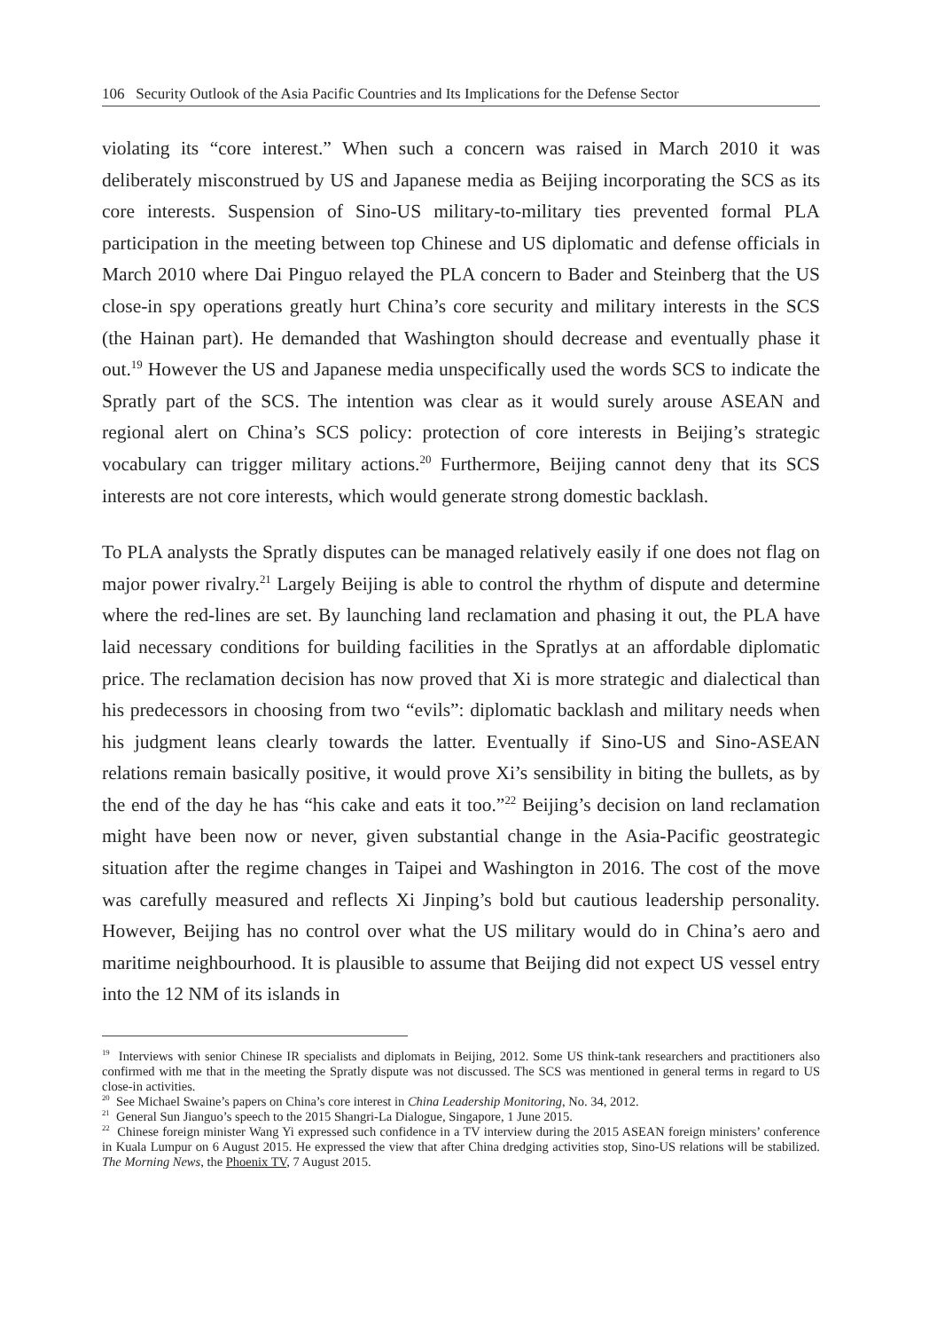106 Security Outlook of the Asia Pacific Countries and Its Implications for the Defense Sector
violating its “core interest.” When such a concern was raised in March 2010 it was deliberately misconstrued by US and Japanese media as Beijing incorporating the SCS as its core interests. Suspension of Sino-US military-to-military ties prevented formal PLA participation in the meeting between top Chinese and US diplomatic and defense officials in March 2010 where Dai Pinguo relayed the PLA concern to Bader and Steinberg that the US close-in spy operations greatly hurt China’s core security and military interests in the SCS (the Hainan part). He demanded that Washington should decrease and eventually phase it out.<sup>19</sup> However the US and Japanese media unspecifically used the words SCS to indicate the Spratly part of the SCS. The intention was clear as it would surely arouse ASEAN and regional alert on China’s SCS policy: protection of core interests in Beijing’s strategic vocabulary can trigger military actions.<sup>20</sup> Furthermore, Beijing cannot deny that its SCS interests are not core interests, which would generate strong domestic backlash.
To PLA analysts the Spratly disputes can be managed relatively easily if one does not flag on major power rivalry.<sup>21</sup> Largely Beijing is able to control the rhythm of dispute and determine where the red-lines are set. By launching land reclamation and phasing it out, the PLA have laid necessary conditions for building facilities in the Spratlys at an affordable diplomatic price. The reclamation decision has now proved that Xi is more strategic and dialectical than his predecessors in choosing from two “evils”: diplomatic backlash and military needs when his judgment leans clearly towards the latter. Eventually if Sino-US and Sino-ASEAN relations remain basically positive, it would prove Xi’s sensibility in biting the bullets, as by the end of the day he has “his cake and eats it too.”<sup>22</sup> Beijing’s decision on land reclamation might have been now or never, given substantial change in the Asia-Pacific geostrategic situation after the regime changes in Taipei and Washington in 2016. The cost of the move was carefully measured and reflects Xi Jinping’s bold but cautious leadership personality. However, Beijing has no control over what the US military would do in China’s aero and maritime neighbourhood. It is plausible to assume that Beijing did not expect US vessel entry into the 12 NM of its islands in
<sup>19</sup> Interviews with senior Chinese IR specialists and diplomats in Beijing, 2012. Some US think-tank researchers and practitioners also confirmed with me that in the meeting the Spratly dispute was not discussed. The SCS was mentioned in general terms in regard to US close-in activities.
<sup>20</sup> See Michael Swaine’s papers on China’s core interest in China Leadership Monitoring, No. 34, 2012.
<sup>21</sup> General Sun Jianguo’s speech to the 2015 Shangri-La Dialogue, Singapore, 1 June 2015.
<sup>22</sup> Chinese foreign minister Wang Yi expressed such confidence in a TV interview during the 2015 ASEAN foreign ministers’ conference in Kuala Lumpur on 6 August 2015. He expressed the view that after China dredging activities stop, Sino-US relations will be stabilized. The Morning News, the Phoenix TV, 7 August 2015.